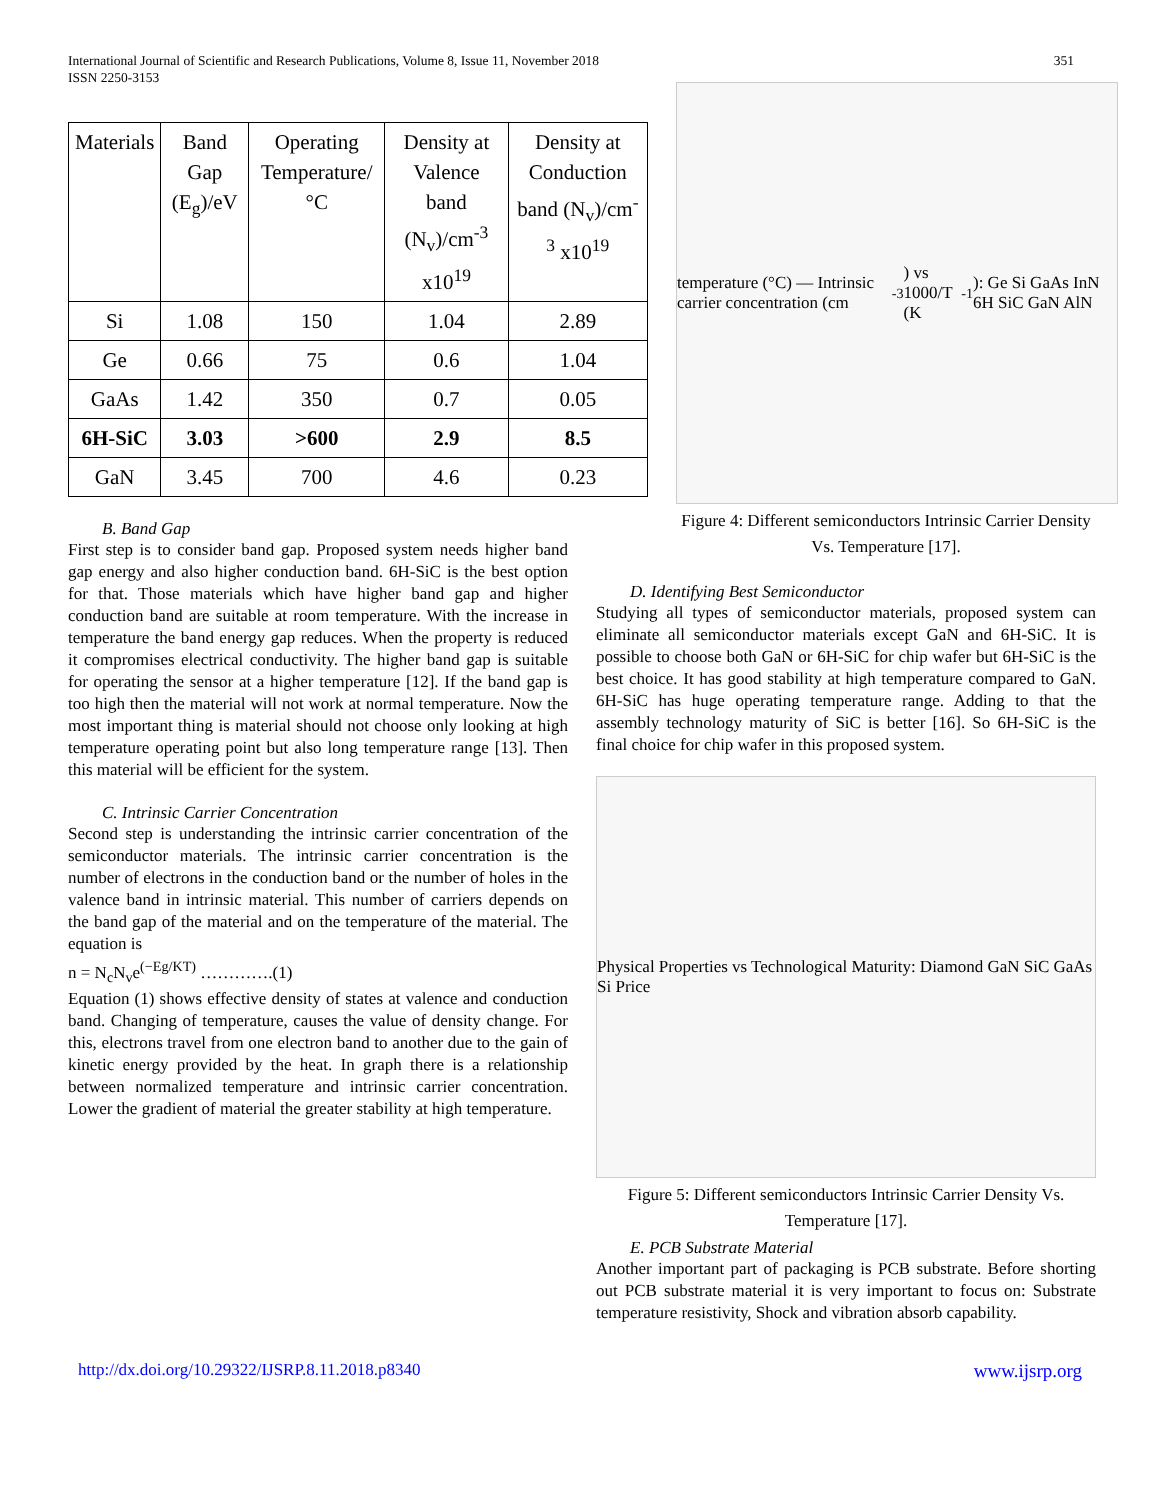International Journal of Scientific and Research Publications, Volume 8, Issue 11, November 2018
ISSN 2250-3153
351
| Materials | Band Gap (E<sub>g</sub>)/eV | Operating Temperature/°C | Density at Valence band (N<sub>v</sub>)/cm<sup>-3</sup> x10<sup>19</sup> | Density at Conduction band (N<sub>v</sub>)/cm<sup>-3</sup> x10<sup>19</sup> |
| --- | --- | --- | --- | --- |
| Si | 1.08 | 150 | 1.04 | 2.89 |
| Ge | 0.66 | 75 | 0.6 | 1.04 |
| GaAs | 1.42 | 350 | 0.7 | 0.05 |
| 6H-SiC | 3.03 | >600 | 2.9 | 8.5 |
| GaN | 3.45 | 700 | 4.6 | 0.23 |
B. Band Gap
First step is to consider band gap. Proposed system needs higher band gap energy and also higher conduction band. 6H-SiC is the best option for that. Those materials which have higher band gap and higher conduction band are suitable at room temperature. With the increase in temperature the band energy gap reduces. When the property is reduced it compromises electrical conductivity. The higher band gap is suitable for operating the sensor at a higher temperature [12]. If the band gap is too high then the material will not work at normal temperature. Now the most important thing is material should not choose only looking at high temperature operating point but also long temperature range [13]. Then this material will be efficient for the system.
C. Intrinsic Carrier Concentration
Second step is understanding the intrinsic carrier concentration of the semiconductor materials. The intrinsic carrier concentration is the number of electrons in the conduction band or the number of holes in the valence band in intrinsic material. This number of carriers depends on the band gap of the material and on the temperature of the material. The equation is
n = N<sub>c</sub>N<sub>v</sub>e<sup>(−Eg/KT)</sup> ………….(1)
Equation (1) shows effective density of states at valence and conduction band. Changing of temperature, causes the value of density change. For this, electrons travel from one electron band to another due to the gain of kinetic energy provided by the heat. In graph there is a relationship between normalized temperature and intrinsic carrier concentration. Lower the gradient of material the greater stability at high temperature.
temperature (°C) — Intrinsic carrier concentration (cm<sup>-3</sup>) vs 1000/T (K<sup>-1</sup>): Ge Si GaAs InN 6H SiC GaN AlN
Figure 4: Different semiconductors Intrinsic Carrier Density Vs. Temperature [17].
D. Identifying Best Semiconductor
Studying all types of semiconductor materials, proposed system can eliminate all semiconductor materials except GaN and 6H-SiC. It is possible to choose both GaN or 6H-SiC for chip wafer but 6H-SiC is the best choice. It has good stability at high temperature compared to GaN. 6H-SiC has huge operating temperature range. Adding to that the assembly technology maturity of SiC is better [16]. So 6H-SiC is the final choice for chip wafer in this proposed system.
Physical Properties vs Technological Maturity: Diamond GaN SiC GaAs Si Price
Figure 5: Different semiconductors Intrinsic Carrier Density Vs. Temperature [17].
E. PCB Substrate Material
Another important part of packaging is PCB substrate. Before shorting out PCB substrate material it is very important to focus on: Substrate temperature resistivity, Shock and vibration absorb capability.
http://dx.doi.org/10.29322/IJSRP.8.11.2018.p8340 www.ijsrp.org